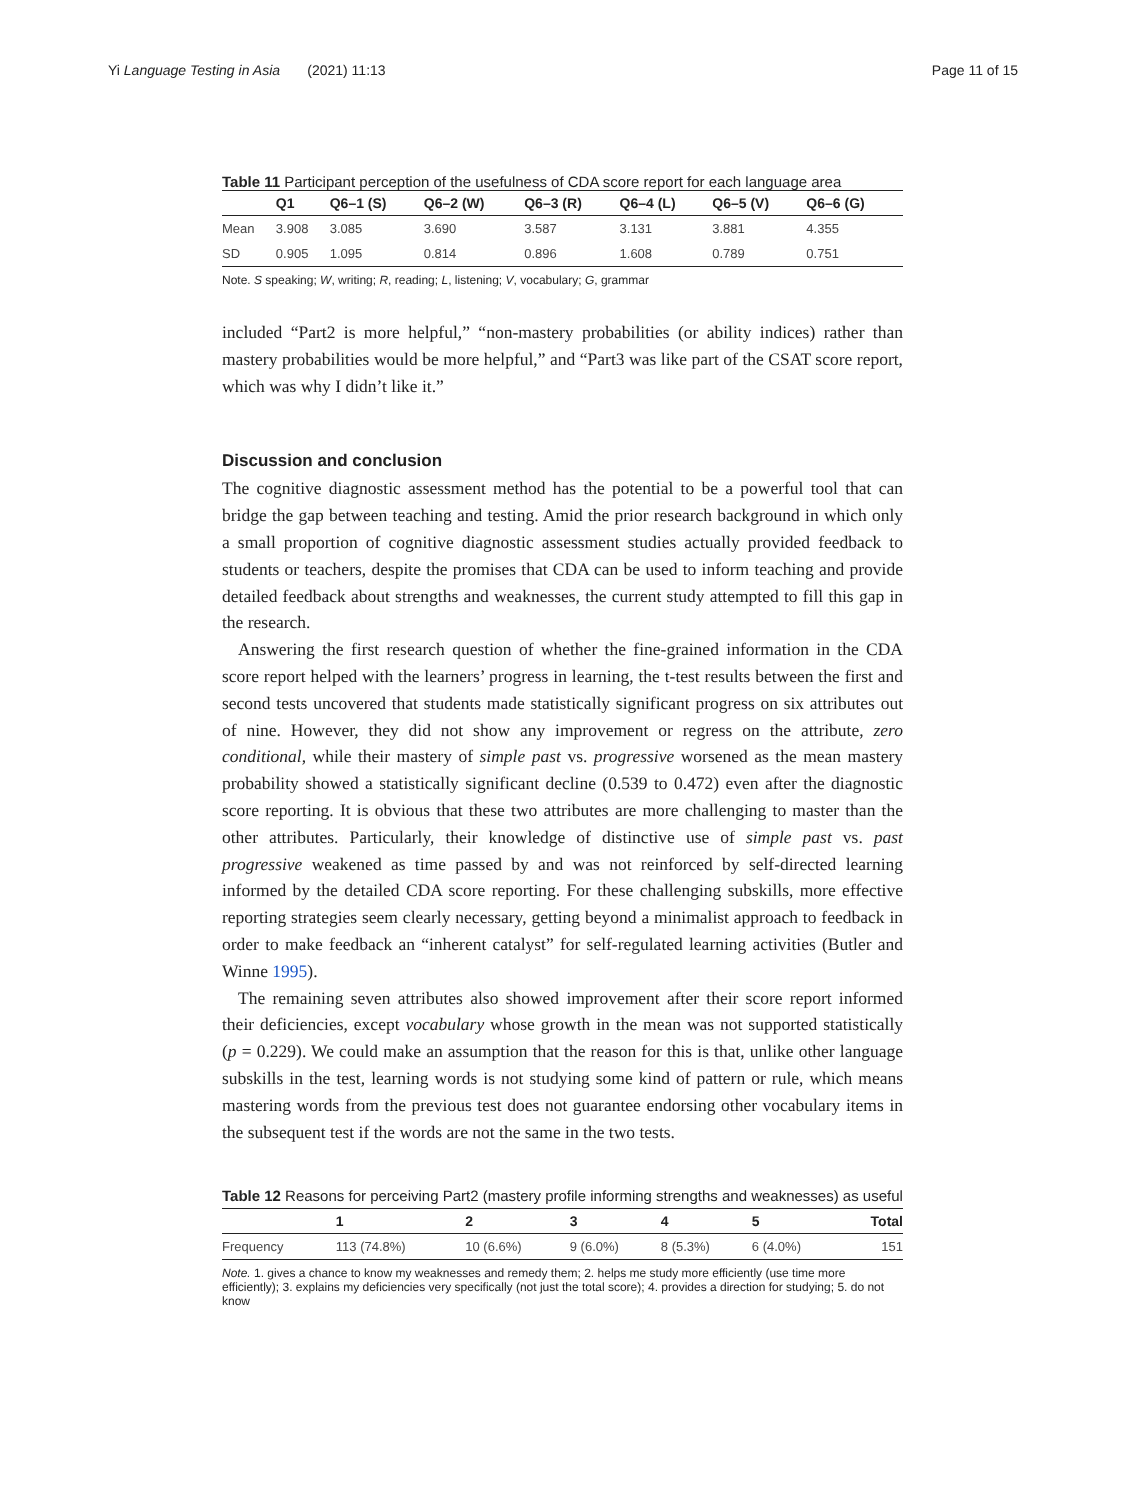Yi Language Testing in Asia (2021) 11:13 Page 11 of 15
Table 11 Participant perception of the usefulness of CDA score report for each language area
| | Q1 | Q6–1 (S) | Q6–2 (W) | Q6–3 (R) | Q6–4 (L) | Q6–5 (V) | Q6–6 (G) |
| --- | --- | --- | --- | --- | --- | --- | --- |
| Mean | 3.908 | 3.085 | 3.690 | 3.587 | 3.131 | 3.881 | 4.355 |
| SD | 0.905 | 1.095 | 0.814 | 0.896 | 1.608 | 0.789 | 0.751 |
Note. S speaking; W, writing; R, reading; L, listening; V, vocabulary; G, grammar
included “Part2 is more helpful,” “non-mastery probabilities (or ability indices) rather than mastery probabilities would be more helpful,” and “Part3 was like part of the CSAT score report, which was why I didn’t like it.”
Discussion and conclusion
The cognitive diagnostic assessment method has the potential to be a powerful tool that can bridge the gap between teaching and testing. Amid the prior research background in which only a small proportion of cognitive diagnostic assessment studies actually provided feedback to students or teachers, despite the promises that CDA can be used to inform teaching and provide detailed feedback about strengths and weaknesses, the current study attempted to fill this gap in the research.
Answering the first research question of whether the fine-grained information in the CDA score report helped with the learners’ progress in learning, the t-test results between the first and second tests uncovered that students made statistically significant progress on six attributes out of nine. However, they did not show any improvement or regress on the attribute, zero conditional, while their mastery of simple past vs. progressive worsened as the mean mastery probability showed a statistically significant decline (0.539 to 0.472) even after the diagnostic score reporting. It is obvious that these two attributes are more challenging to master than the other attributes. Particularly, their knowledge of distinctive use of simple past vs. past progressive weakened as time passed by and was not reinforced by self-directed learning informed by the detailed CDA score reporting. For these challenging subskills, more effective reporting strategies seem clearly necessary, getting beyond a minimalist approach to feedback in order to make feedback an “inherent catalyst” for self-regulated learning activities (Butler and Winne 1995).
The remaining seven attributes also showed improvement after their score report informed their deficiencies, except vocabulary whose growth in the mean was not supported statistically (p = 0.229). We could make an assumption that the reason for this is that, unlike other language subskills in the test, learning words is not studying some kind of pattern or rule, which means mastering words from the previous test does not guarantee endorsing other vocabulary items in the subsequent test if the words are not the same in the two tests.
Table 12 Reasons for perceiving Part2 (mastery profile informing strengths and weaknesses) as useful
| | 1 | 2 | 3 | 4 | 5 | Total |
| --- | --- | --- | --- | --- | --- | --- |
| Frequency | 113 (74.8%) | 10 (6.6%) | 9 (6.0%) | 8 (5.3%) | 6 (4.0%) | 151 |
Note. 1. gives a chance to know my weaknesses and remedy them; 2. helps me study more efficiently (use time more efficiently); 3. explains my deficiencies very specifically (not just the total score); 4. provides a direction for studying; 5. do not know